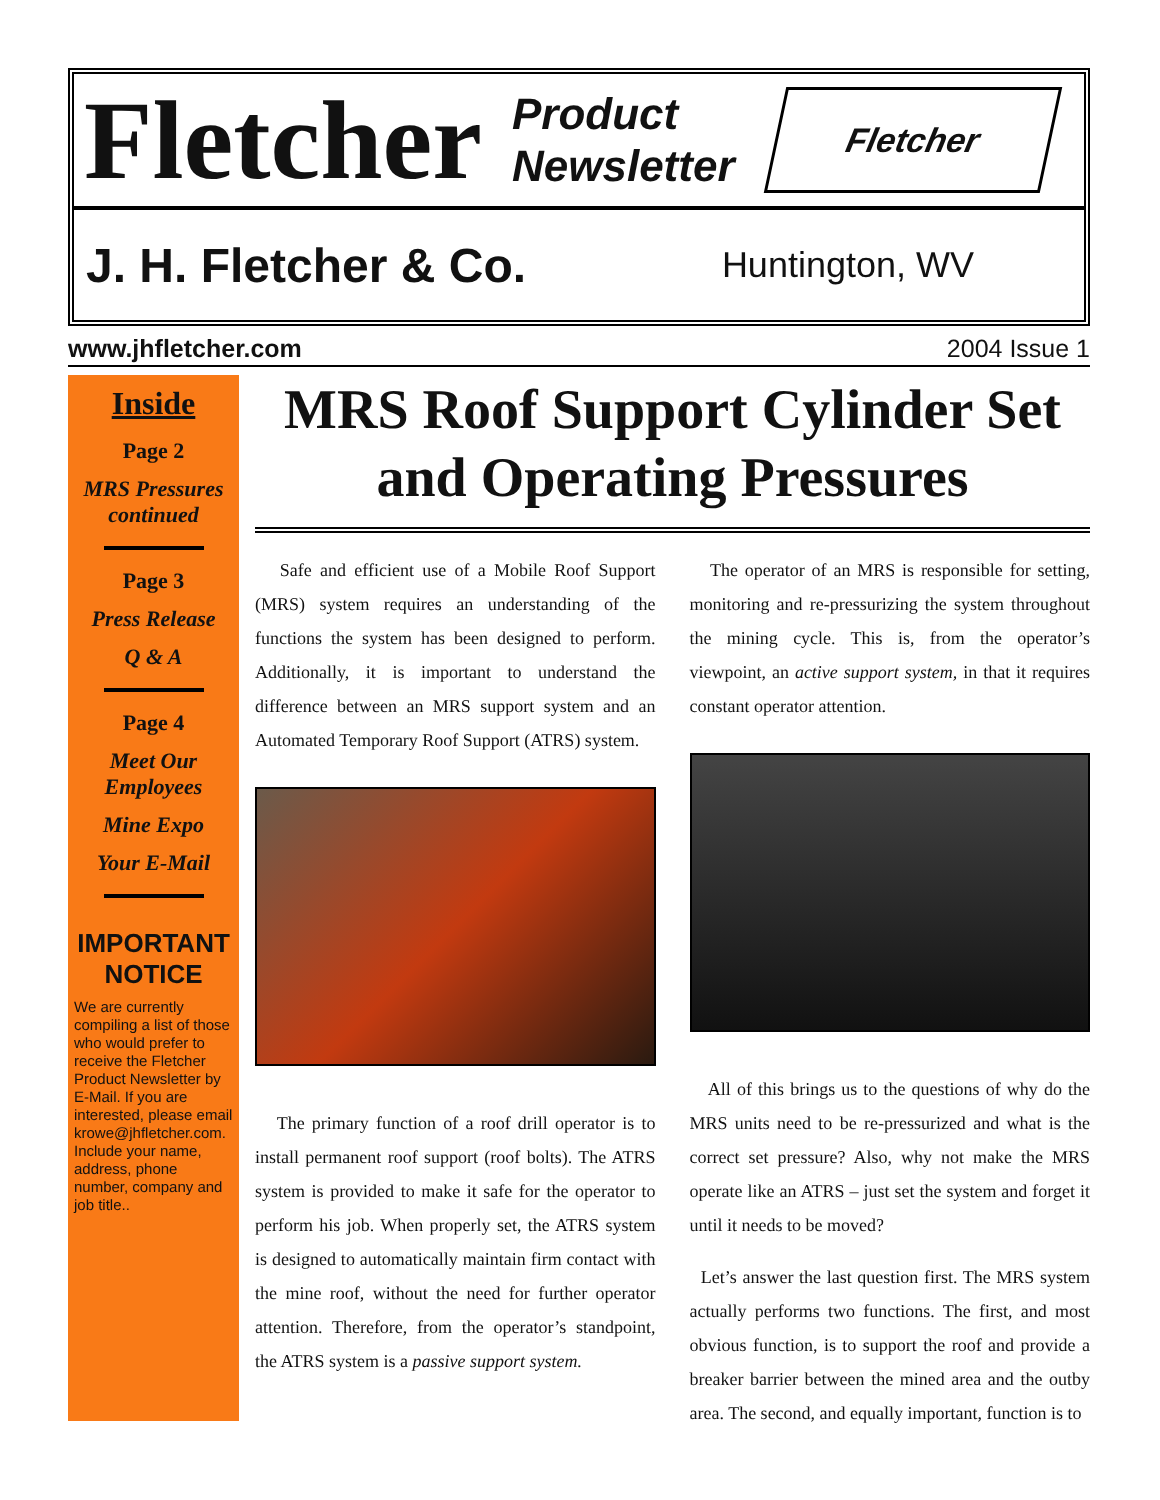Fletcher
Product
Newsletter
Fletcher
J. H. Fletcher & Co. Huntington, WV
www.jhfletcher.com 2004 Issue 1
Inside
Page 2
MRS Pressures continued
Page 3
Press Release
Q & A
Page 4
Meet Our Employees
Mine Expo
Your E-Mail
IMPORTANT
NOTICE
We are currently compiling a list of those who would prefer to receive the Fletcher Product Newsletter by E-Mail. If you are interested, please email krowe@jhfletcher.com. Include your name, address, phone number, company and job title..
MRS Roof Support Cylinder Set and Operating Pressures
Safe and efficient use of a Mobile Roof Support (MRS) system requires an understanding of the functions the system has been designed to perform. Additionally, it is important to understand the difference between an MRS support system and an Automated Temporary Roof Support (ATRS) system.
The primary function of a roof drill operator is to install permanent roof support (roof bolts). The ATRS system is provided to make it safe for the operator to perform his job. When properly set, the ATRS system is designed to automatically maintain firm contact with the mine roof, without the need for further operator attention. Therefore, from the operator’s standpoint, the ATRS system is a passive support system.
The operator of an MRS is responsible for setting, monitoring and re-pressurizing the system throughout the mining cycle. This is, from the operator’s viewpoint, an active support system, in that it requires constant operator attention.
All of this brings us to the questions of why do the MRS units need to be re-pressurized and what is the correct set pressure? Also, why not make the MRS operate like an ATRS – just set the system and forget it until it needs to be moved?
Let’s answer the last question first. The MRS system actually performs two functions. The first, and most obvious function, is to support the roof and provide a breaker barrier between the mined area and the outby area. The second, and equally important, function is to